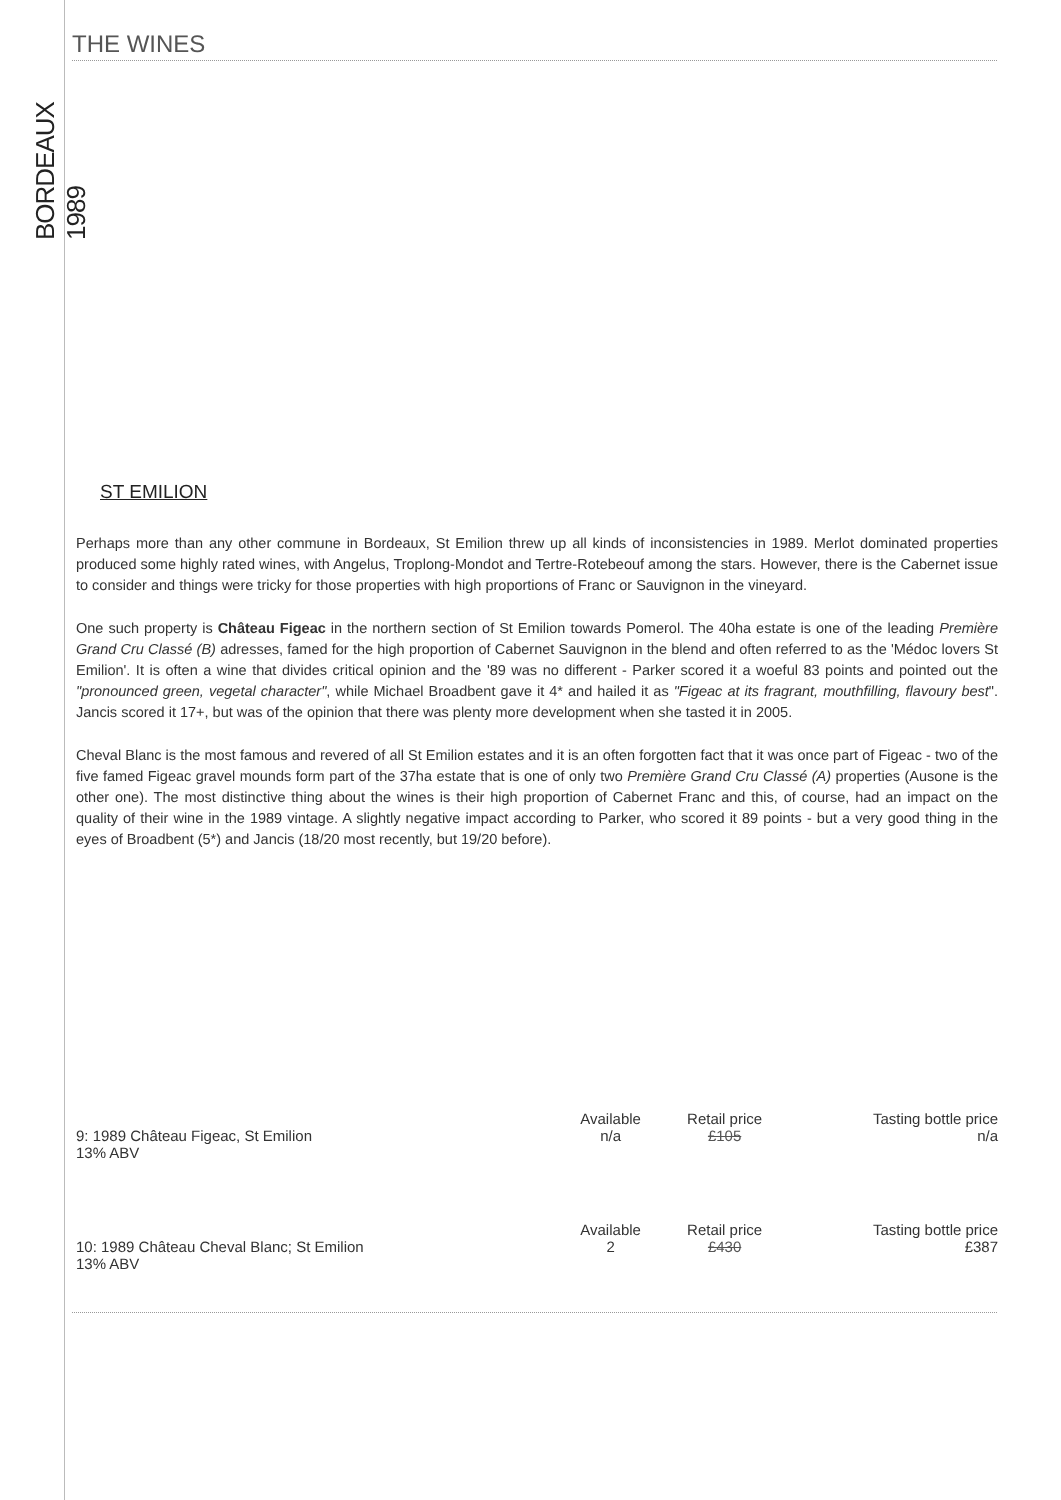BORDEAUX 1989
THE WINES
ST EMILION
Perhaps more than any other commune in Bordeaux, St Emilion threw up all kinds of inconsistencies in 1989. Merlot dominated properties produced some highly rated wines, with Angelus, Troplong-Mondot and Tertre-Rotebeouf among the stars. However, there is the Cabernet issue to consider and things were tricky for those properties with high proportions of Franc or Sauvignon in the vineyard.
One such property is Château Figeac in the northern section of St Emilion towards Pomerol. The 40ha estate is one of the leading Première Grand Cru Classé (B) adresses, famed for the high proportion of Cabernet Sauvignon in the blend and often referred to as the 'Médoc lovers St Emilion'. It is often a wine that divides critical opinion and the '89 was no different - Parker scored it a woeful 83 points and pointed out the "pronounced green, vegetal character", while Michael Broadbent gave it 4* and hailed it as "Figeac at its fragrant, mouthfilling, flavoury best". Jancis scored it 17+, but was of the opinion that there was plenty more development when she tasted it in 2005.
Cheval Blanc is the most famous and revered of all St Emilion estates and it is an often forgotten fact that it was once part of Figeac - two of the five famed Figeac gravel mounds form part of the 37ha estate that is one of only two Première Grand Cru Classé (A) properties (Ausone is the other one). The most distinctive thing about the wines is their high proportion of Cabernet Franc and this, of course, had an impact on the quality of their wine in the 1989 vintage. A slightly negative impact according to Parker, who scored it 89 points - but a very good thing in the eyes of Broadbent (5*) and Jancis (18/20 most recently, but 19/20 before).
| | Available | Retail price | Tasting bottle price |
| 9: 1989 Château Figeac, St Emilion 13% ABV | n/a | £105 | n/a |
| | Available | Retail price | Tasting bottle price |
| 10: 1989 Château Cheval Blanc; St Emilion 13% ABV | 2 | £430 | £387 |